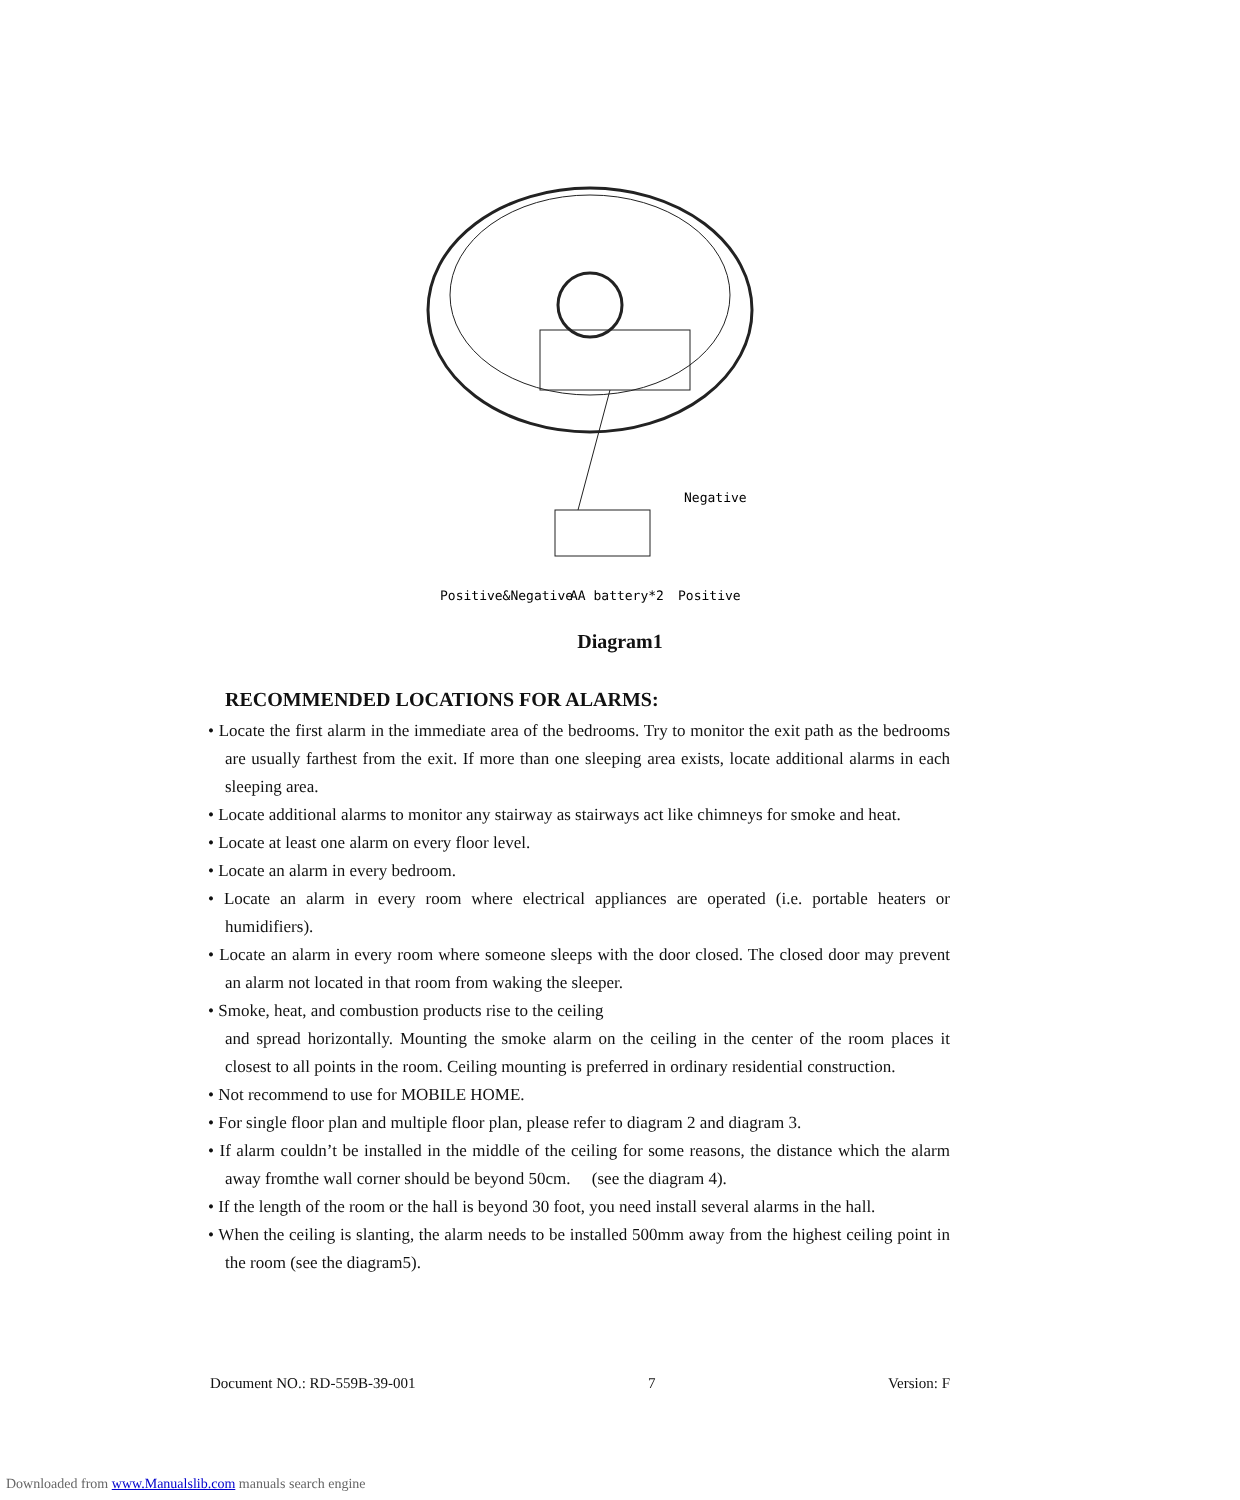Positive&Negative
AA battery*2
Positive
Negative
Diagram1
RECOMMENDED LOCATIONS FOR ALARMS:
• Locate the first alarm in the immediate area of the bedrooms. Try to monitor the exit path as the bedrooms are usually farthest from the exit. If more than one sleeping area exists, locate additional alarms in each sleeping area.
• Locate additional alarms to monitor any stairway as stairways act like chimneys for smoke and heat.
• Locate at least one alarm on every floor level.
• Locate an alarm in every bedroom.
• Locate an alarm in every room where electrical appliances are operated (i.e. portable heaters or humidifiers).
• Locate an alarm in every room where someone sleeps with the door closed. The closed door may prevent an alarm not located in that room from waking the sleeper.
• Smoke, heat, and combustion products rise to the ceiling
and spread horizontally. Mounting the smoke alarm on the ceiling in the center of the room places it closest to all points in the room. Ceiling mounting is preferred in ordinary residential construction.
• Not recommend to use for MOBILE HOME.
• For single floor plan and multiple floor plan, please refer to diagram 2 and diagram 3.
• If alarm couldn’t be installed in the middle of the ceiling for some reasons, the distance which the alarm away fromthe wall corner should be beyond 50cm. (see the diagram 4).
• If the length of the room or the hall is beyond 30 foot, you need install several alarms in the hall.
• When the ceiling is slanting, the alarm needs to be installed 500mm away from the highest ceiling point in the room (see the diagram5).
Document NO.: RD-559B-39-001 7 Version: F
Downloaded from www.Manualslib.com manuals search engine